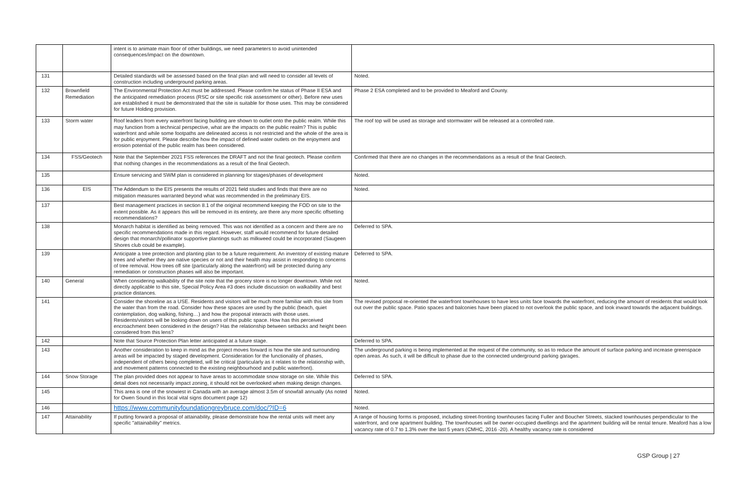| | | intent is to animate main floor of other buildings, we need parameters to avoid unintended consequences/impact on the downtown. | |
| 131 | | Detailed standards will be assessed based on the final plan and will need to consider all levels of construction including underground parking areas. | Noted. |
| 132 | Brownfield Remediation | The Environmental Protection Act must be addressed. Please confirm he status of Phase II ESA and the anticipated remediation process (RSC or site specific risk assessment or other). Before new uses are established it must be demonstrated that the site is suitable for those uses. This may be considered for future Holding provision. | Phase 2 ESA completed and to be provided to Meaford and County. |
| 133 | Storm water | Roof leaders from every waterfront facing building are shown to outlet onto the public realm. While this may function from a technical perspective, what are the impacts on the public realm? This is public waterfront and while some footpaths are delineated access is not restricted and the whole of the area is for public enjoyment. Please describe how the impact of defined water outlets on the enjoyment and erosion potential of the public realm has been considered. | The roof top will be used as storage and stormwater will be released at a controlled rate. |
| 134 | FSS/Geotech | Note that the September 2021 FSS references the DRAFT and not the final geotech. Please confirm that nothing changes in the recommendations as a result of the final Geotech. | Confirmed that there are no changes in the recommendations as a result of the final Geotech. |
| 135 | | Ensure servicing and SWM plan is considered in planning for stages/phases of development | Noted. |
| 136 | EIS | The Addendum to the EIS presents the results of 2021 field studies and finds that there are no mitigation measures warranted beyond what was recommended in the preliminary EIS. | Noted. |
| 137 | | Best management practices in section 8.1 of the original recommend keeping the FOD on site to the extent possible. As it appears this will be removed in its entirety, are there any more specific offsetting recommendations? | |
| 138 | | Monarch habitat is identified as being removed. This was not identified as a concern and there are no specific recommendations made in this regard. However, staff would recommend for future detailed design that monarch/pollinator supportive plantings such as milkweed could be incorporated (Saugeen Shores club could be example). | Deferred to SPA. |
| 139 | | Anticipate a tree protection and planting plan to be a future requirement. An inventory of existing mature trees and whether they are native species or not and their health may assist in responding to concerns of tree removal. How trees off site (particularly along the waterfront) will be protected during any remediation or construction phases will also be important. | Deferred to SPA. |
| 140 | General | When considering walkability of the site note that the grocery store is no longer downtown. While not directly applicable to this site, Special Policy Area #3 does include discussion on walkability and best practice distances. | Noted. |
| 141 | | Consider the shoreline as a USE. Residents and visitors will be much more familiar with this site from the water than from the road. Consider how these spaces are used by the public (beach, quiet contemplation, dog walking, fishing…) and how the proposal interacts with those uses. Residents/visitors will be looking down on users of this public space. How has this perceived encroachment been considered in the design? Has the relationship between setbacks and height been considered from this lens? | The revised proposal re-oriented the waterfront townhouses to have less units face towards the waterfront, reducing the amount of residents that would look out over the public space. Patio spaces and balconies have been placed to not overlook the public space, and look inward towards the adjacent buildings. |
| 142 | | Note that Source Protection Plan letter anticipated at a future stage. | Deferred to SPA. |
| 143 | | Another consideration to keep in mind as the project moves forward is how the site and surrounding areas will be impacted by staged development. Consideration for the functionality of phases, independent of others being completed, will be critical (particularly as it relates to the relationship with, and movement patterns connected to the existing neighbourhood and public waterfront). | The underground parking is being implemented at the request of the community, so as to reduce the amount of surface parking and increase greenspace open areas. As such, it will be difficult to phase due to the connected underground parking garages. |
| 144 | Snow Storage | The plan provided does not appear to have areas to accommodate snow storage on site. While this detail does not necessarily impact zoning, it should not be overlooked when making design changes. | Deferred to SPA. |
| 145 | | This area is one of the snowiest in Canada with an average almost 3.5m of snowfall annually (As noted for Owen Sound in this local vital signs document page 12) | Noted. |
| 146 | | https://www.communityfoundationgreybruce.com/doc/?ID=6 | Noted. |
| 147 | Attainability | If putting forward a proposal of attainability, please demonstrate how the rental units will meet any specific "attainability" metrics. | A range of housing forms is proposed, including street-fronting townhouses facing Fuller and Boucher Streets, stacked townhouses perpendicular to the waterfront, and one apartment building. The townhouses will be owner-occupied dwellings and the apartment building will be rental tenure. Meaford has a low vacancy rate of 0.7 to 1.3% over the last 5 years (CMHC, 2016 -20). A healthy vacancy rate is considered |
GSP Group | 27